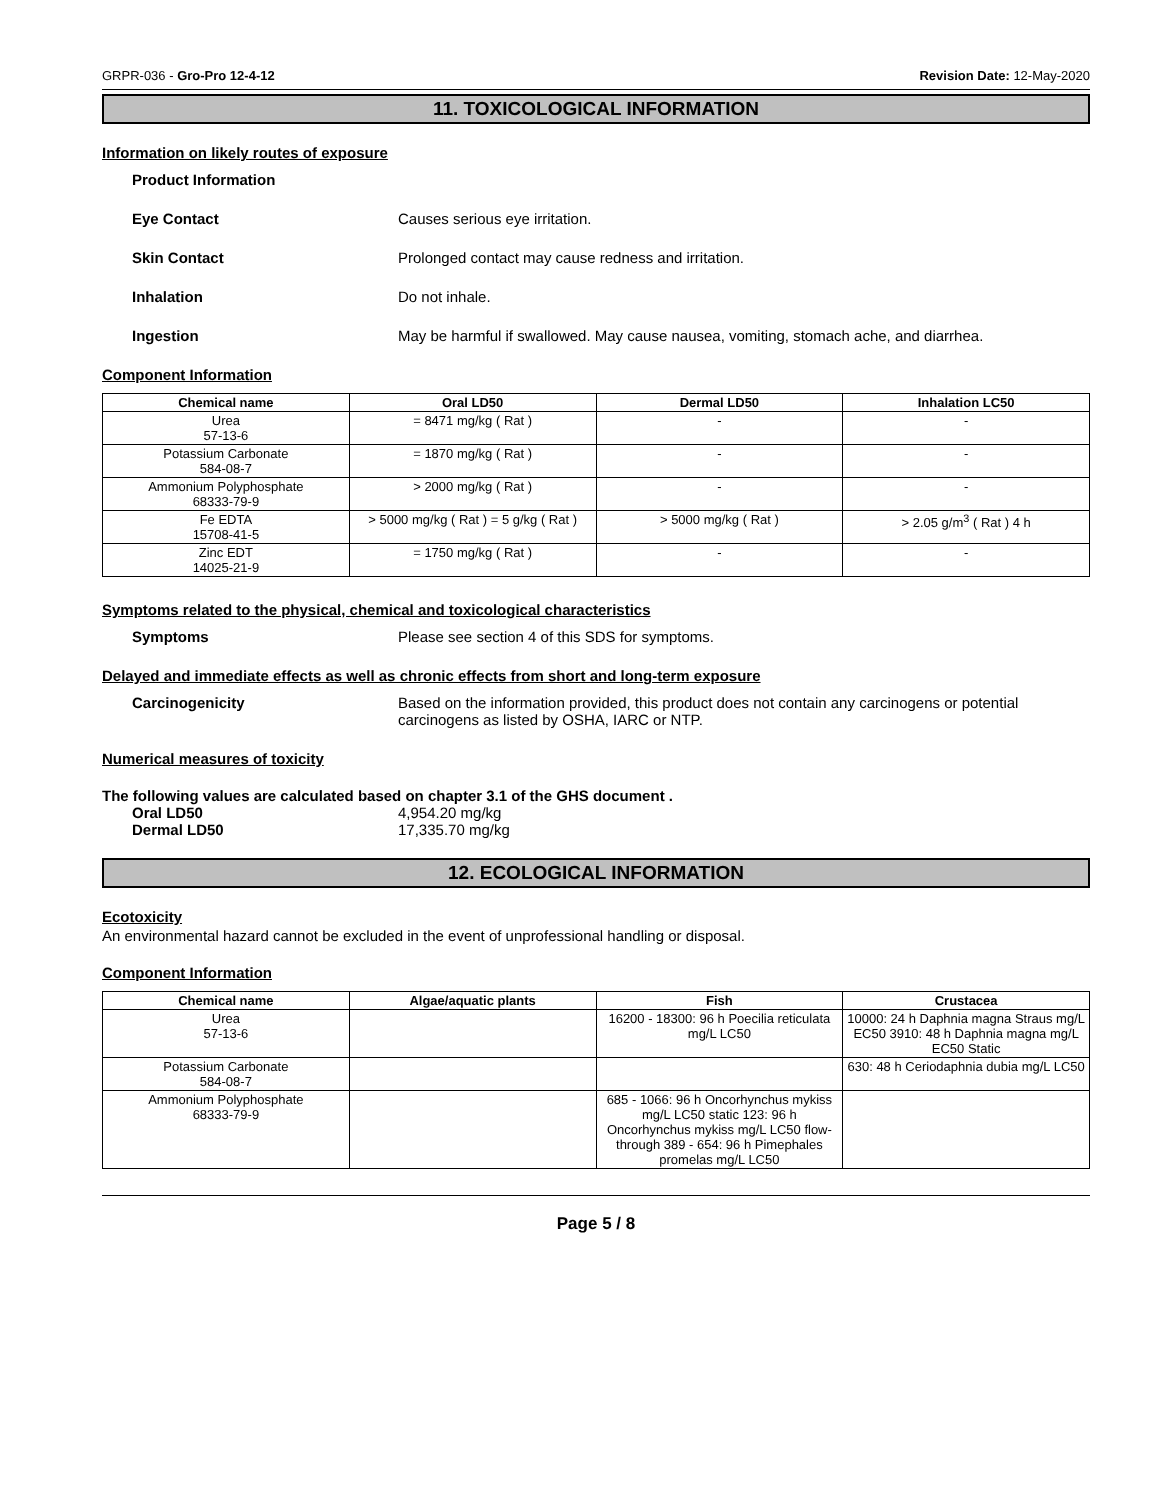GRPR-036 - Gro-Pro 12-4-12 Revision Date: 12-May-2020
11. TOXICOLOGICAL INFORMATION
Information on likely routes of exposure
Product Information
Eye Contact Causes serious eye irritation.
Skin Contact Prolonged contact may cause redness and irritation.
Inhalation Do not inhale.
Ingestion May be harmful if swallowed. May cause nausea, vomiting, stomach ache, and diarrhea.
Component Information
| Chemical name | Oral LD50 | Dermal LD50 | Inhalation LC50 |
| --- | --- | --- | --- |
| Urea 57-13-6 | = 8471 mg/kg ( Rat ) | - | - |
| Potassium Carbonate 584-08-7 | = 1870 mg/kg ( Rat ) | - | - |
| Ammonium Polyphosphate 68333-79-9 | > 2000 mg/kg ( Rat ) | - | - |
| Fe EDTA 15708-41-5 | > 5000 mg/kg ( Rat ) = 5 g/kg ( Rat ) | > 5000 mg/kg ( Rat ) | > 2.05 g/m<sup>3</sup> ( Rat ) 4 h |
| Zinc EDT 14025-21-9 | = 1750 mg/kg ( Rat ) | - | - |
Symptoms related to the physical, chemical and toxicological characteristics
Symptoms Please see section 4 of this SDS for symptoms.
Delayed and immediate effects as well as chronic effects from short and long-term exposure
Carcinogenicity Based on the information provided, this product does not contain any carcinogens or potential carcinogens as listed by OSHA, IARC or NTP.
Numerical measures of toxicity
The following values are calculated based on chapter 3.1 of the GHS document .
Oral LD50 4,954.20 mg/kg
Dermal LD50 17,335.70 mg/kg
12. ECOLOGICAL INFORMATION
Ecotoxicity
An environmental hazard cannot be excluded in the event of unprofessional handling or disposal.
Component Information
| Chemical name | Algae/aquatic plants | Fish | Crustacea |
| --- | --- | --- | --- |
| Urea 57-13-6 | | 16200 - 18300: 96 h Poecilia reticulata mg/L LC50 | 10000: 24 h Daphnia magna Straus mg/L EC50 3910: 48 h Daphnia magna mg/L EC50 Static |
| Potassium Carbonate 584-08-7 | | | 630: 48 h Ceriodaphnia dubia mg/L LC50 |
| Ammonium Polyphosphate 68333-79-9 | | 685 - 1066: 96 h Oncorhynchus mykiss mg/L LC50 static 123: 96 h Oncorhynchus mykiss mg/L LC50 flow-through 389 - 654: 96 h Pimephales promelas mg/L LC50 | |
Page 5 / 8